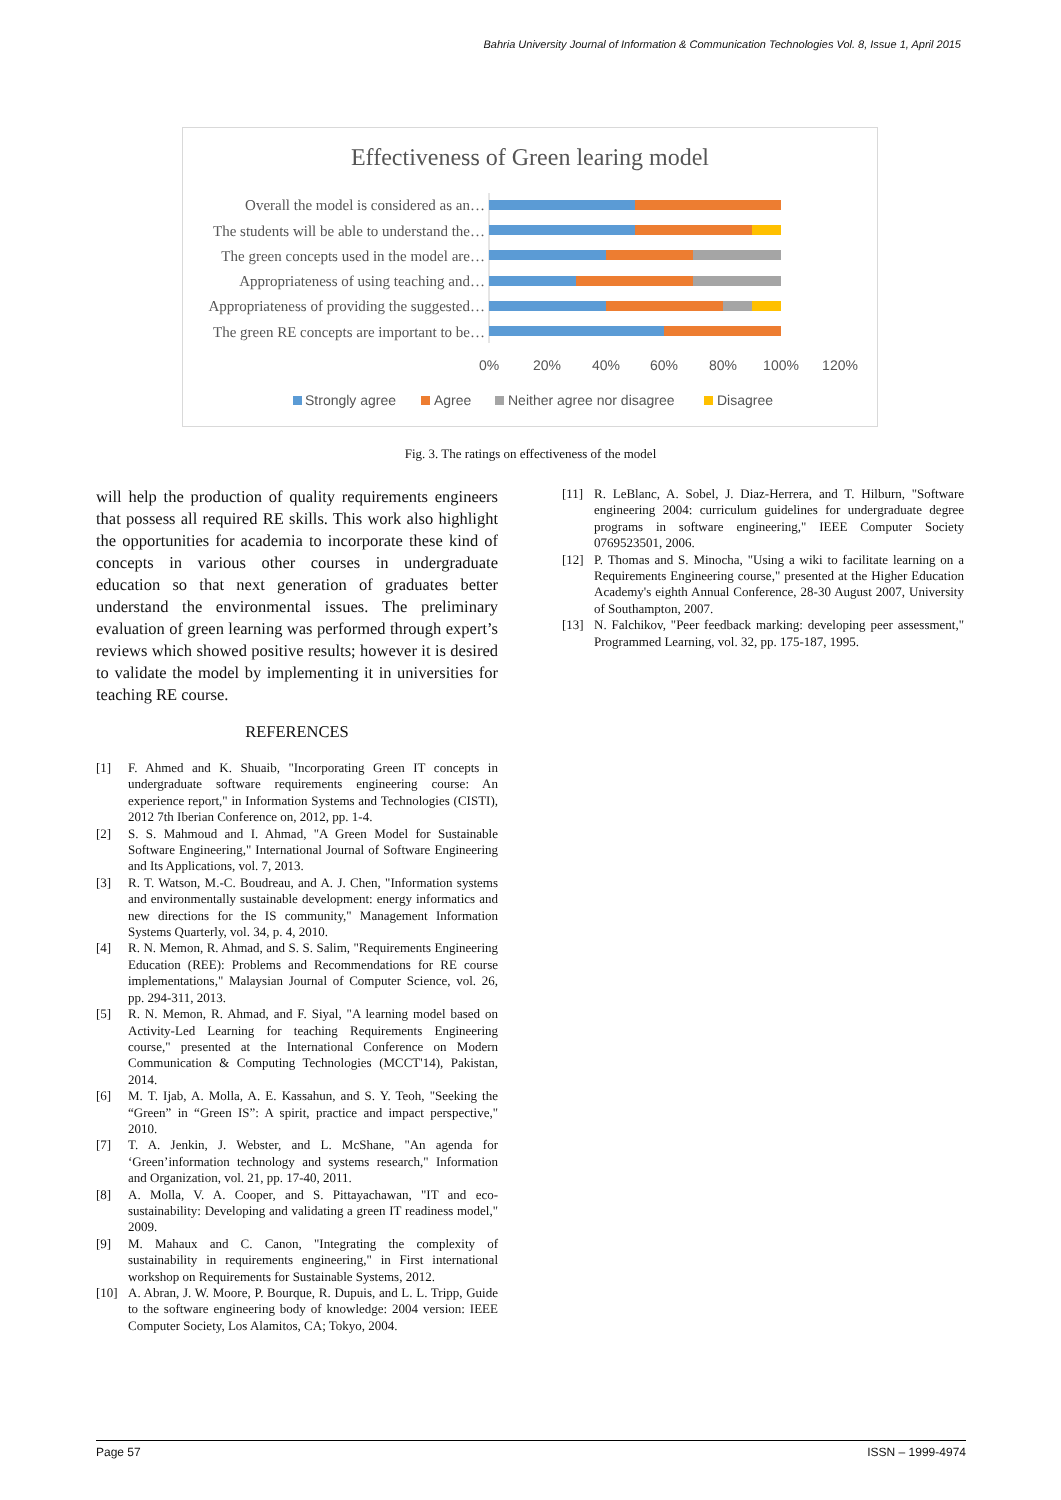Bahria University Journal of Information & Communication Technologies Vol. 8, Issue 1, April 2015
Effectiveness of Green learing model
Overall the model is considered as an…
The students will be able to understand the…
The green concepts used in the model are…
Appropriateness of using teaching and…
Appropriateness of providing the suggested…
The green RE concepts are important to be…
0%
20%
40%
60%
80%
100%
120%
Strongly agree
Agree
Neither agree nor disagree
Disagree
Fig. 3. The ratings on effectiveness of the model
will help the production of quality requirements engineers that possess all required RE skills. This work also highlight the opportunities for academia to incorporate these kind of concepts in various other courses in undergraduate education so that next generation of graduates better understand the environmental issues. The preliminary evaluation of green learning was performed through expert’s reviews which showed positive results; however it is desired to validate the model by implementing it in universities for teaching RE course.
REFERENCES
[1] F. Ahmed and K. Shuaib, "Incorporating Green IT concepts in undergraduate software requirements engineering course: An experience report," in Information Systems and Technologies (CISTI), 2012 7th Iberian Conference on, 2012, pp. 1-4.
[2] S. S. Mahmoud and I. Ahmad, "A Green Model for Sustainable Software Engineering," International Journal of Software Engineering and Its Applications, vol. 7, 2013.
[3] R. T. Watson, M.-C. Boudreau, and A. J. Chen, "Information systems and environmentally sustainable development: energy informatics and new directions for the IS community," Management Information Systems Quarterly, vol. 34, p. 4, 2010.
[4] R. N. Memon, R. Ahmad, and S. S. Salim, "Requirements Engineering Education (REE): Problems and Recommendations for RE course implementations," Malaysian Journal of Computer Science, vol. 26, pp. 294-311, 2013.
[5] R. N. Memon, R. Ahmad, and F. Siyal, "A learning model based on Activity-Led Learning for teaching Requirements Engineering course," presented at the International Conference on Modern Communication & Computing Technologies (MCCT'14), Pakistan, 2014.
[6] M. T. Ijab, A. Molla, A. E. Kassahun, and S. Y. Teoh, "Seeking the “Green” in “Green IS”: A spirit, practice and impact perspective," 2010.
[7] T. A. Jenkin, J. Webster, and L. McShane, "An agenda for ‘Green’information technology and systems research," Information and Organization, vol. 21, pp. 17-40, 2011.
[8] A. Molla, V. A. Cooper, and S. Pittayachawan, "IT and eco-sustainability: Developing and validating a green IT readiness model," 2009.
[9] M. Mahaux and C. Canon, "Integrating the complexity of sustainability in requirements engineering," in First international workshop on Requirements for Sustainable Systems, 2012.
[10] A. Abran, J. W. Moore, P. Bourque, R. Dupuis, and L. L. Tripp, Guide to the software engineering body of knowledge: 2004 version: IEEE Computer Society, Los Alamitos, CA; Tokyo, 2004.
[11] R. LeBlanc, A. Sobel, J. Diaz-Herrera, and T. Hilburn, "Software engineering 2004: curriculum guidelines for undergraduate degree programs in software engineering," IEEE Computer Society 0769523501, 2006.
[12] P. Thomas and S. Minocha, "Using a wiki to facilitate learning on a Requirements Engineering course," presented at the Higher Education Academy's eighth Annual Conference, 28-30 August 2007, University of Southampton, 2007.
[13] N. Falchikov, "Peer feedback marking: developing peer assessment," Programmed Learning, vol. 32, pp. 175-187, 1995.
Page 57 ISSN – 1999-4974